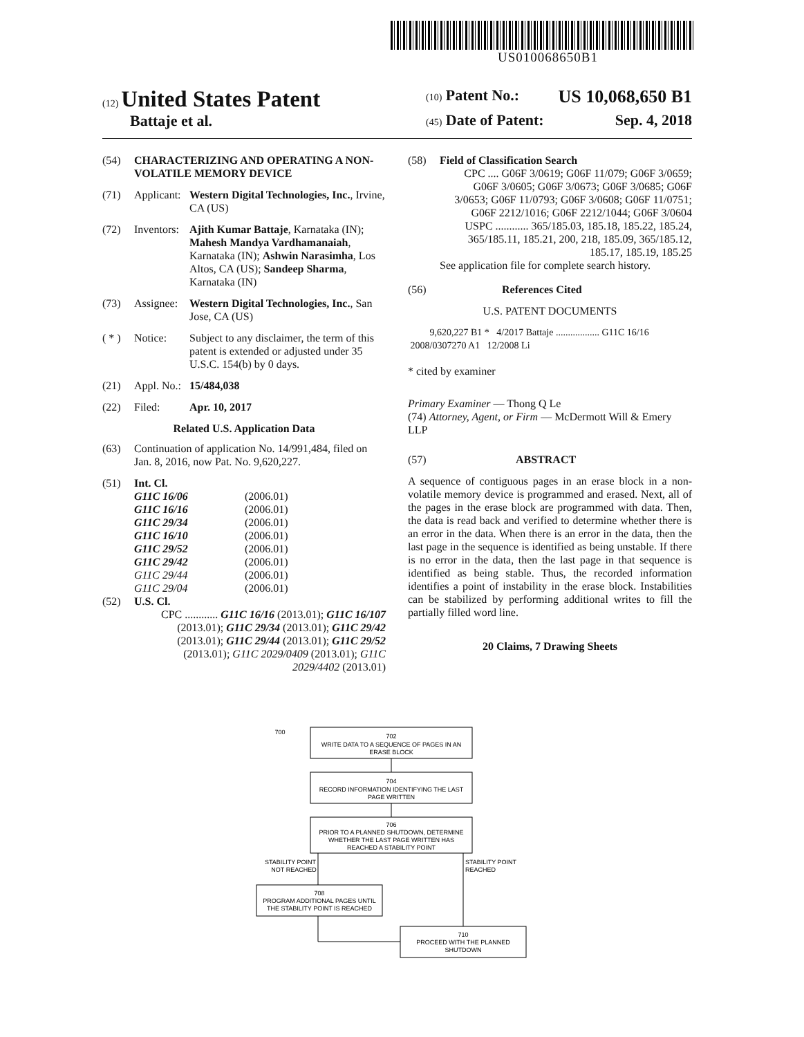US010068650B1
(12) United States Patent
Battaje et al.
(10) Patent No.: US 10,068,650 B1
(45) Date of Patent: Sep. 4, 2018
(54) CHARACTERIZING AND OPERATING A NON-VOLATILE MEMORY DEVICE
(71) Applicant: Western Digital Technologies, Inc., Irvine, CA (US)
(72) Inventors: Ajith Kumar Battaje, Karnataka (IN); Mahesh Mandya Vardhamanaiah, Karnataka (IN); Ashwin Narasimha, Los Altos, CA (US); Sandeep Sharma, Karnataka (IN)
(73) Assignee: Western Digital Technologies, Inc., San Jose, CA (US)
( * ) Notice: Subject to any disclaimer, the term of this patent is extended or adjusted under 35 U.S.C. 154(b) by 0 days.
(21) Appl. No.: 15/484,038
(22) Filed: Apr. 10, 2017
Related U.S. Application Data
(63) Continuation of application No. 14/991,484, filed on Jan. 8, 2016, now Pat. No. 9,620,227.
(51) Int. Cl.
| G11C 16/06 | (2006.01) |
| G11C 16/16 | (2006.01) |
| G11C 29/34 | (2006.01) |
| G11C 16/10 | (2006.01) |
| G11C 29/52 | (2006.01) |
| G11C 29/42 | (2006.01) |
| G11C 29/44 | (2006.01) |
| G11C 29/04 | (2006.01) |
(52) U.S. Cl.
CPC ............ G11C 16/16 (2013.01); G11C 16/107 (2013.01); G11C 29/34 (2013.01); G11C 29/42 (2013.01); G11C 29/44 (2013.01); G11C 29/52 (2013.01); G11C 2029/0409 (2013.01); G11C 2029/4402 (2013.01)
(58) Field of Classification Search
CPC .... G06F 3/0619; G06F 11/079; G06F 3/0659; G06F 3/0605; G06F 3/0673; G06F 3/0685; G06F 3/0653; G06F 11/0793; G06F 3/0608; G06F 11/0751; G06F 2212/1016; G06F 2212/1044; G06F 3/0604
USPC ............ 365/185.03, 185.18, 185.22, 185.24, 365/185.11, 185.21, 200, 218, 185.09, 365/185.12, 185.17, 185.19, 185.25
See application file for complete search history.
(56) References Cited
U.S. PATENT DOCUMENTS
9,620,227 B1 * 4/2017 Battaje .................. G11C 16/16
2008/0307270 A1 12/2008 Li
* cited by examiner
Primary Examiner — Thong Q Le
(74) Attorney, Agent, or Firm — McDermott Will & Emery LLP
(57) ABSTRACT
A sequence of contiguous pages in an erase block in a non-volatile memory device is programmed and erased. Next, all of the pages in the erase block are programmed with data. Then, the data is read back and verified to determine whether there is an error in the data. When there is an error in the data, then the last page in the sequence is identified as being unstable. If there is no error in the data, then the last page in that sequence is identified as being stable. Thus, the recorded information identifies a point of instability in the erase block. Instabilities can be stabilized by performing additional writes to fill the partially filled word line.
20 Claims, 7 Drawing Sheets
700
702
WRITE DATA TO A SEQUENCE OF PAGES IN AN
ERASE BLOCK
704
RECORD INFORMATION IDENTIFYING THE LAST
PAGE WRITTEN
706
PRIOR TO A PLANNED SHUTDOWN, DETERMINE
WHETHER THE LAST PAGE WRITTEN HAS
REACHED A STABILITY POINT
STABILITY POINT
NOT REACHED
STABILITY POINT
REACHED
708
PROGRAM ADDITIONAL PAGES UNTIL
THE STABILITY POINT IS REACHED
710
PROCEED WITH THE PLANNED
SHUTDOWN